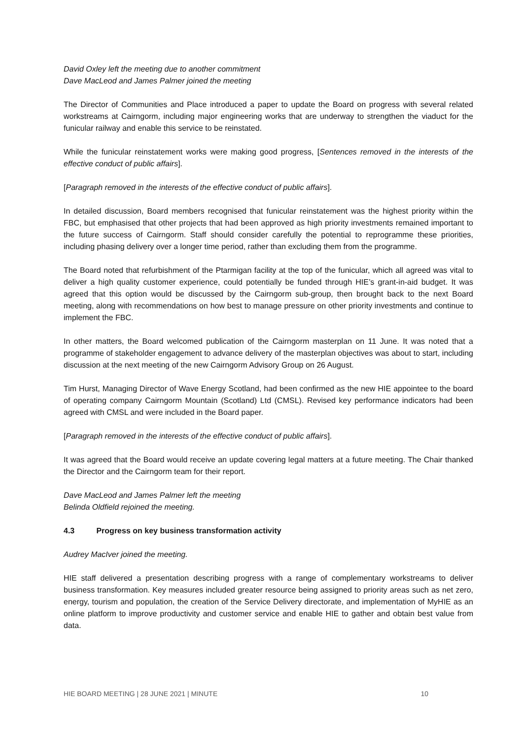David Oxley left the meeting due to another commitment
Dave MacLeod and James Palmer joined the meeting
The Director of Communities and Place introduced a paper to update the Board on progress with several related workstreams at Cairngorm, including major engineering works that are underway to strengthen the viaduct for the funicular railway and enable this service to be reinstated.
While the funicular reinstatement works were making good progress, [Sentences removed in the interests of the effective conduct of public affairs].
[Paragraph removed in the interests of the effective conduct of public affairs].
In detailed discussion, Board members recognised that funicular reinstatement was the highest priority within the FBC, but emphasised that other projects that had been approved as high priority investments remained important to the future success of Cairngorm. Staff should consider carefully the potential to reprogramme these priorities, including phasing delivery over a longer time period, rather than excluding them from the programme.
The Board noted that refurbishment of the Ptarmigan facility at the top of the funicular, which all agreed was vital to deliver a high quality customer experience, could potentially be funded through HIE’s grant-in-aid budget. It was agreed that this option would be discussed by the Cairngorm sub-group, then brought back to the next Board meeting, along with recommendations on how best to manage pressure on other priority investments and continue to implement the FBC.
In other matters, the Board welcomed publication of the Cairngorm masterplan on 11 June. It was noted that a programme of stakeholder engagement to advance delivery of the masterplan objectives was about to start, including discussion at the next meeting of the new Cairngorm Advisory Group on 26 August.
Tim Hurst, Managing Director of Wave Energy Scotland, had been confirmed as the new HIE appointee to the board of operating company Cairngorm Mountain (Scotland) Ltd (CMSL). Revised key performance indicators had been agreed with CMSL and were included in the Board paper.
[Paragraph removed in the interests of the effective conduct of public affairs].
It was agreed that the Board would receive an update covering legal matters at a future meeting. The Chair thanked the Director and the Cairngorm team for their report.
Dave MacLeod and James Palmer left the meeting
Belinda Oldfield rejoined the meeting.
4.3 Progress on key business transformation activity
Audrey MacIver joined the meeting.
HIE staff delivered a presentation describing progress with a range of complementary workstreams to deliver business transformation. Key measures included greater resource being assigned to priority areas such as net zero, energy, tourism and population, the creation of the Service Delivery directorate, and implementation of MyHIE as an online platform to improve productivity and customer service and enable HIE to gather and obtain best value from data.
HIE BOARD MEETING | 28 JUNE 2021 | MINUTE 10